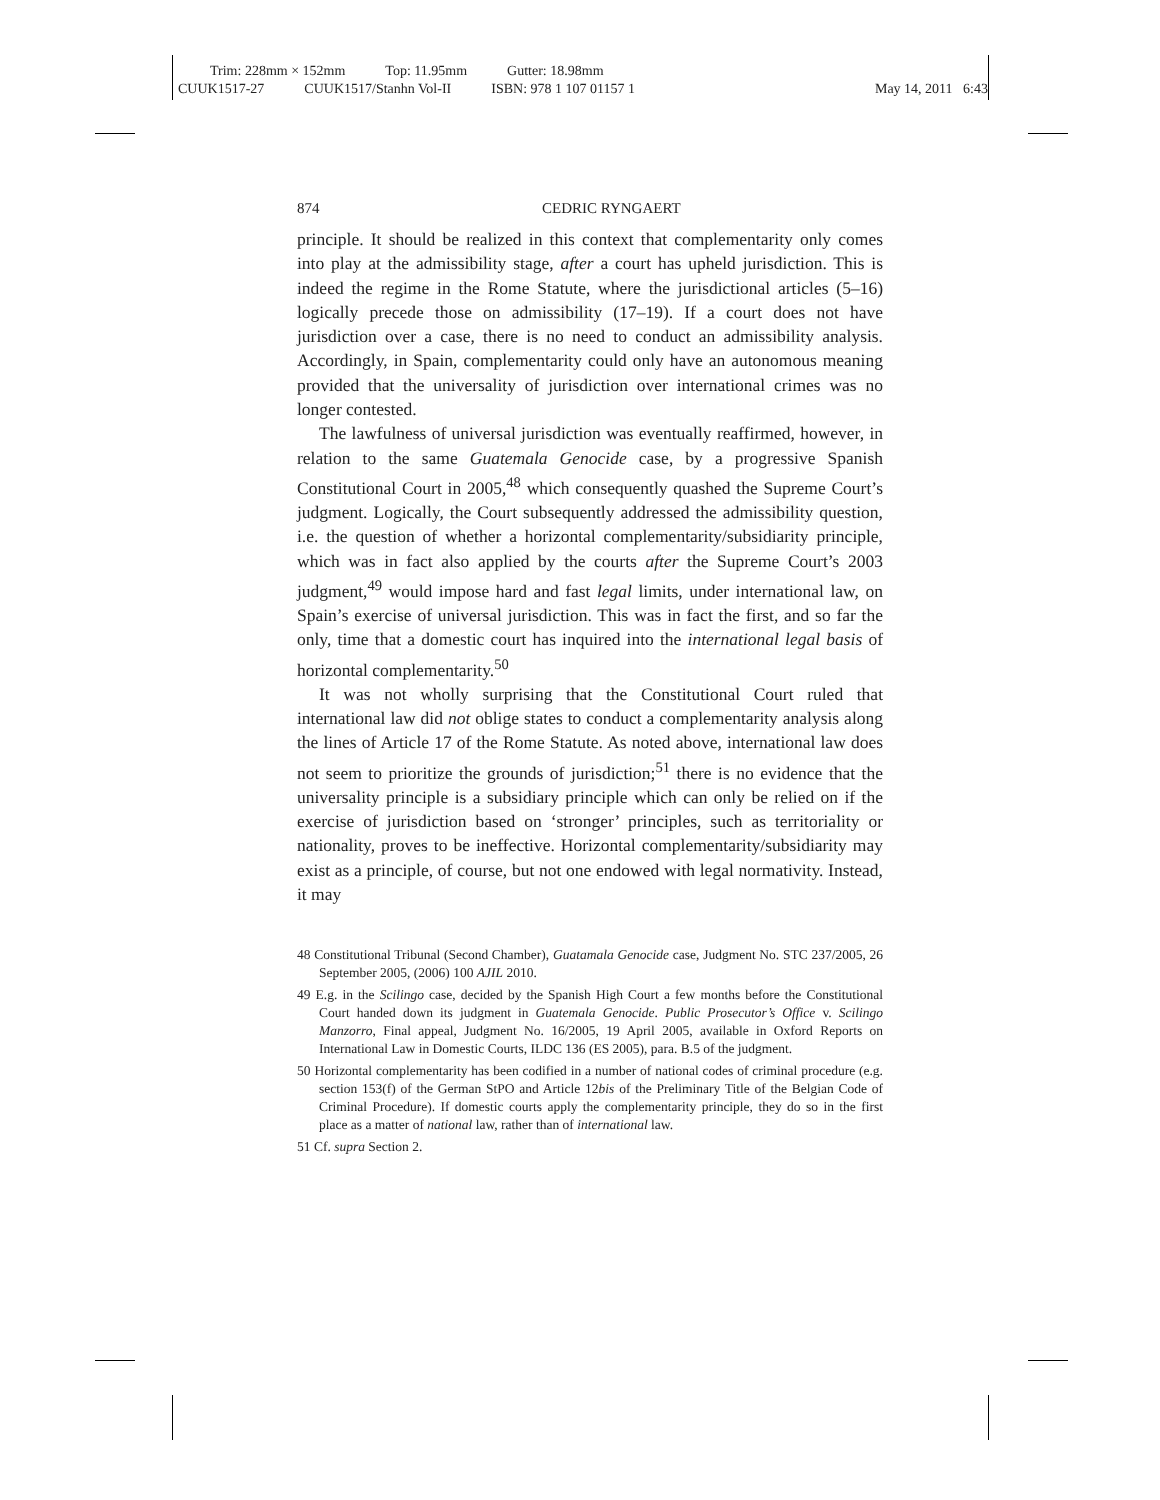Trim: 228mm × 152mm Top: 11.95mm Gutter: 18.98mm
CUUK1517-27 CUUK1517/Stanhn Vol-II ISBN: 978 1 107 01157 1
May 14, 2011 6:43
874 CEDRIC RYNGAERT
principle. It should be realized in this context that complementarity only comes into play at the admissibility stage, after a court has upheld jurisdiction. This is indeed the regime in the Rome Statute, where the jurisdictional articles (5–16) logically precede those on admissibility (17–19). If a court does not have jurisdiction over a case, there is no need to conduct an admissibility analysis. Accordingly, in Spain, complementarity could only have an autonomous meaning provided that the universality of jurisdiction over international crimes was no longer contested.
The lawfulness of universal jurisdiction was eventually reaffirmed, however, in relation to the same Guatemala Genocide case, by a progressive Spanish Constitutional Court in 2005,<sup>48</sup> which consequently quashed the Supreme Court’s judgment. Logically, the Court subsequently addressed the admissibility question, i.e. the question of whether a horizontal complementarity/subsidiarity principle, which was in fact also applied by the courts after the Supreme Court’s 2003 judgment,<sup>49</sup> would impose hard and fast legal limits, under international law, on Spain’s exercise of universal jurisdiction. This was in fact the first, and so far the only, time that a domestic court has inquired into the international legal basis of horizontal complementarity.<sup>50</sup>
It was not wholly surprising that the Constitutional Court ruled that international law did not oblige states to conduct a complementarity analysis along the lines of Article 17 of the Rome Statute. As noted above, international law does not seem to prioritize the grounds of jurisdiction;<sup>51</sup> there is no evidence that the universality principle is a subsidiary principle which can only be relied on if the exercise of jurisdiction based on ‘stronger’ principles, such as territoriality or nationality, proves to be ineffective. Horizontal complementarity/subsidiarity may exist as a principle, of course, but not one endowed with legal normativity. Instead, it may
48 Constitutional Tribunal (Second Chamber), Guatamala Genocide case, Judgment No. STC 237/2005, 26 September 2005, (2006) 100 AJIL 2010.
49 E.g. in the Scilingo case, decided by the Spanish High Court a few months before the Constitutional Court handed down its judgment in Guatemala Genocide. Public Prosecutor’s Office v. Scilingo Manzorro, Final appeal, Judgment No. 16/2005, 19 April 2005, available in Oxford Reports on International Law in Domestic Courts, ILDC 136 (ES 2005), para. B.5 of the judgment.
50 Horizontal complementarity has been codified in a number of national codes of criminal procedure (e.g. section 153(f) of the German StPO and Article 12bis of the Preliminary Title of the Belgian Code of Criminal Procedure). If domestic courts apply the complementarity principle, they do so in the first place as a matter of national law, rather than of international law.
51 Cf. supra Section 2.